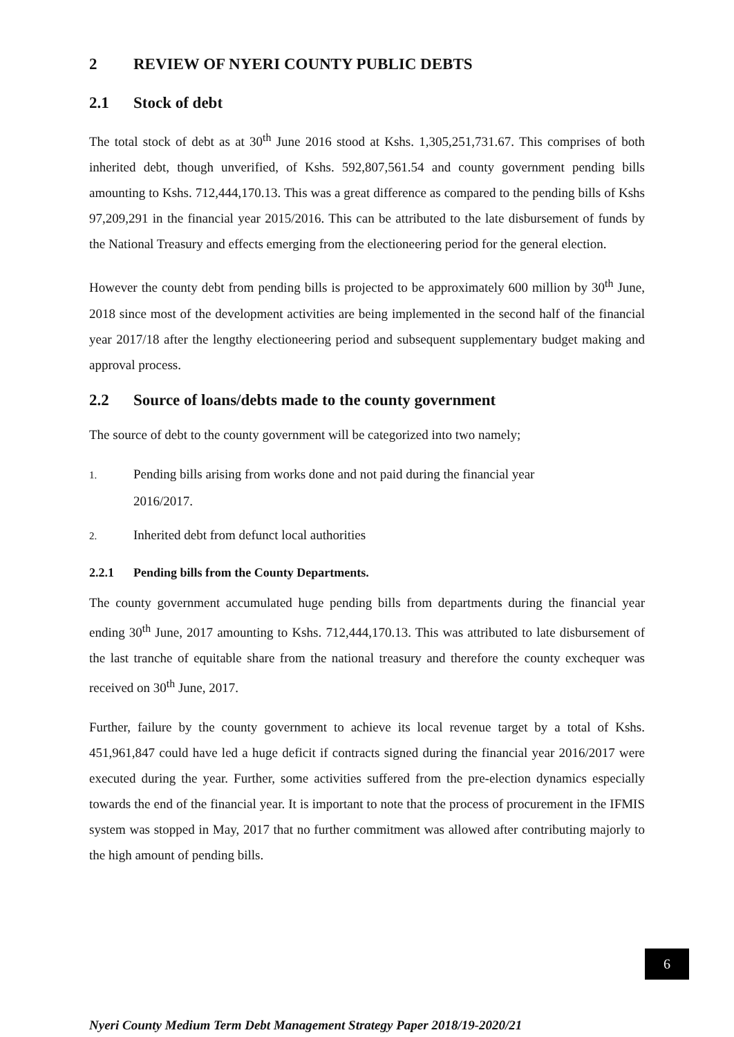2 REVIEW OF NYERI COUNTY PUBLIC DEBTS
2.1 Stock of debt
The total stock of debt as at 30<sup>th</sup> June 2016 stood at Kshs. 1,305,251,731.67. This comprises of both inherited debt, though unverified, of Kshs. 592,807,561.54 and county government pending bills amounting to Kshs. 712,444,170.13. This was a great difference as compared to the pending bills of Kshs 97,209,291 in the financial year 2015/2016. This can be attributed to the late disbursement of funds by the National Treasury and effects emerging from the electioneering period for the general election.
However the county debt from pending bills is projected to be approximately 600 million by 30<sup>th</sup> June, 2018 since most of the development activities are being implemented in the second half of the financial year 2017/18 after the lengthy electioneering period and subsequent supplementary budget making and approval process.
2.2 Source of loans/debts made to the county government
The source of debt to the county government will be categorized into two namely;
1. Pending bills arising from works done and not paid during the financial year
2016/2017.
2. Inherited debt from defunct local authorities
2.2.1 Pending bills from the County Departments.
The county government accumulated huge pending bills from departments during the financial year ending 30<sup>th</sup> June, 2017 amounting to Kshs. 712,444,170.13. This was attributed to late disbursement of the last tranche of equitable share from the national treasury and therefore the county exchequer was received on 30<sup>th</sup> June, 2017.
Further, failure by the county government to achieve its local revenue target by a total of Kshs. 451,961,847 could have led a huge deficit if contracts signed during the financial year 2016/2017 were executed during the year. Further, some activities suffered from the pre-election dynamics especially towards the end of the financial year. It is important to note that the process of procurement in the IFMIS system was stopped in May, 2017 that no further commitment was allowed after contributing majorly to the high amount of pending bills.
6
Nyeri County Medium Term Debt Management Strategy Paper 2018/19-2020/21